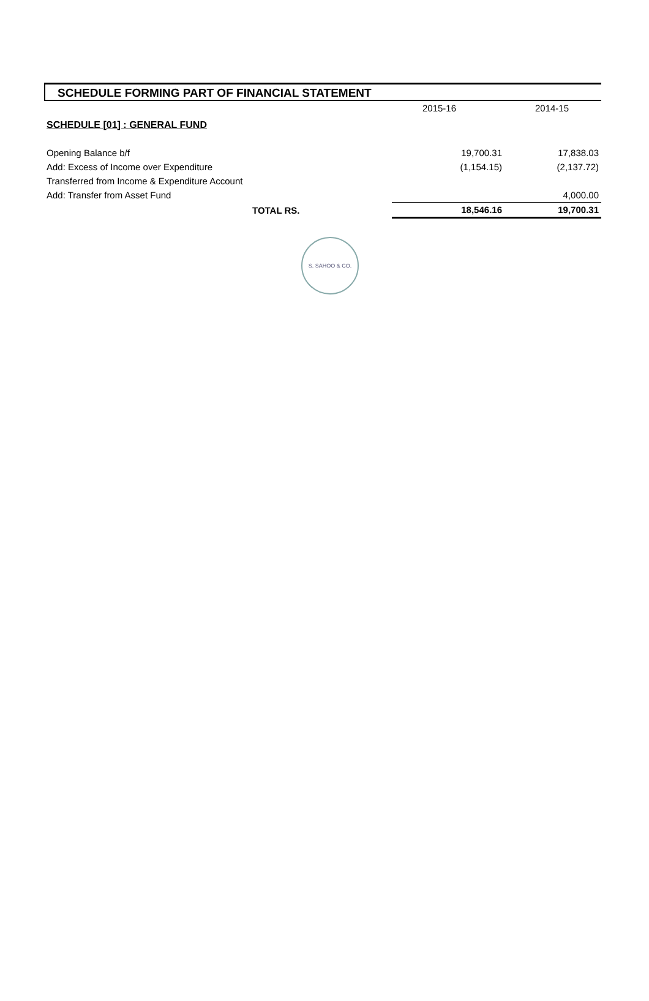SCHEDULE FORMING PART OF FINANCIAL STATEMENT
| | 2015-16 | 2014-15 |
| SCHEDULE [01] : GENERAL FUND | | |
| Opening Balance b/f | 19,700.31 | 17,838.03 |
| Add: Excess of Income over Expenditure | (1,154.15) | (2,137.72) |
| Transferred from Income & Expenditure Account | | |
| Add: Transfer from Asset Fund | | 4,000.00 |
| TOTAL RS. | 18,546.16 | 19,700.31 |
S. SAHOO & CO.